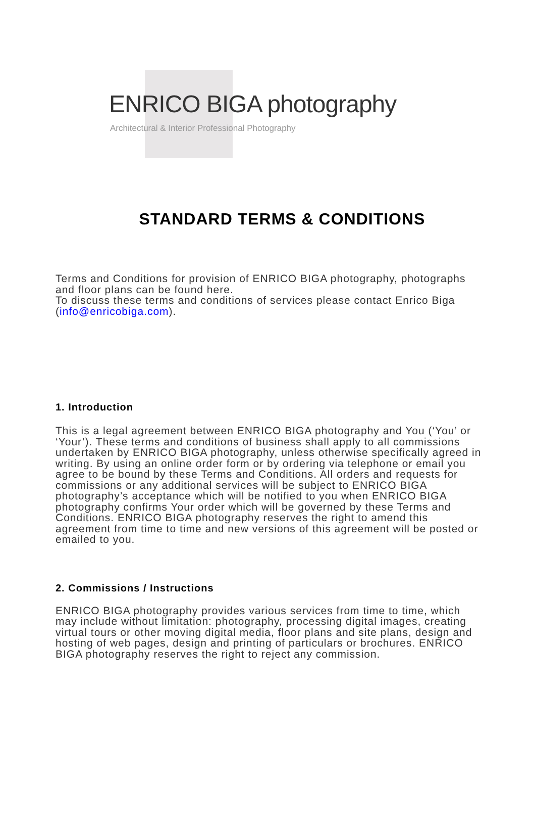ENRICO BIGA photography
Architectural & Interior Professional Photography
STANDARD TERMS & CONDITIONS
Terms and Conditions for provision of ENRICO BIGA photography, photographs and floor plans can be found here.
To discuss these terms and conditions of services please contact Enrico Biga (info@enricobiga.com).
1. Introduction
This is a legal agreement between ENRICO BIGA photography and You (‘You’ or ‘Your’). These terms and conditions of business shall apply to all commissions undertaken by ENRICO BIGA photography, unless otherwise specifically agreed in writing. By using an online order form or by ordering via telephone or email you agree to be bound by these Terms and Conditions. All orders and requests for commissions or any additional services will be subject to ENRICO BIGA photography’s acceptance which will be notified to you when ENRICO BIGA photography confirms Your order which will be governed by these Terms and Conditions. ENRICO BIGA photography reserves the right to amend this agreement from time to time and new versions of this agreement will be posted or emailed to you.
2. Commissions / Instructions
ENRICO BIGA photography provides various services from time to time, which may include without limitation: photography, processing digital images, creating virtual tours or other moving digital media, floor plans and site plans, design and hosting of web pages, design and printing of particulars or brochures. ENRICO BIGA photography reserves the right to reject any commission.